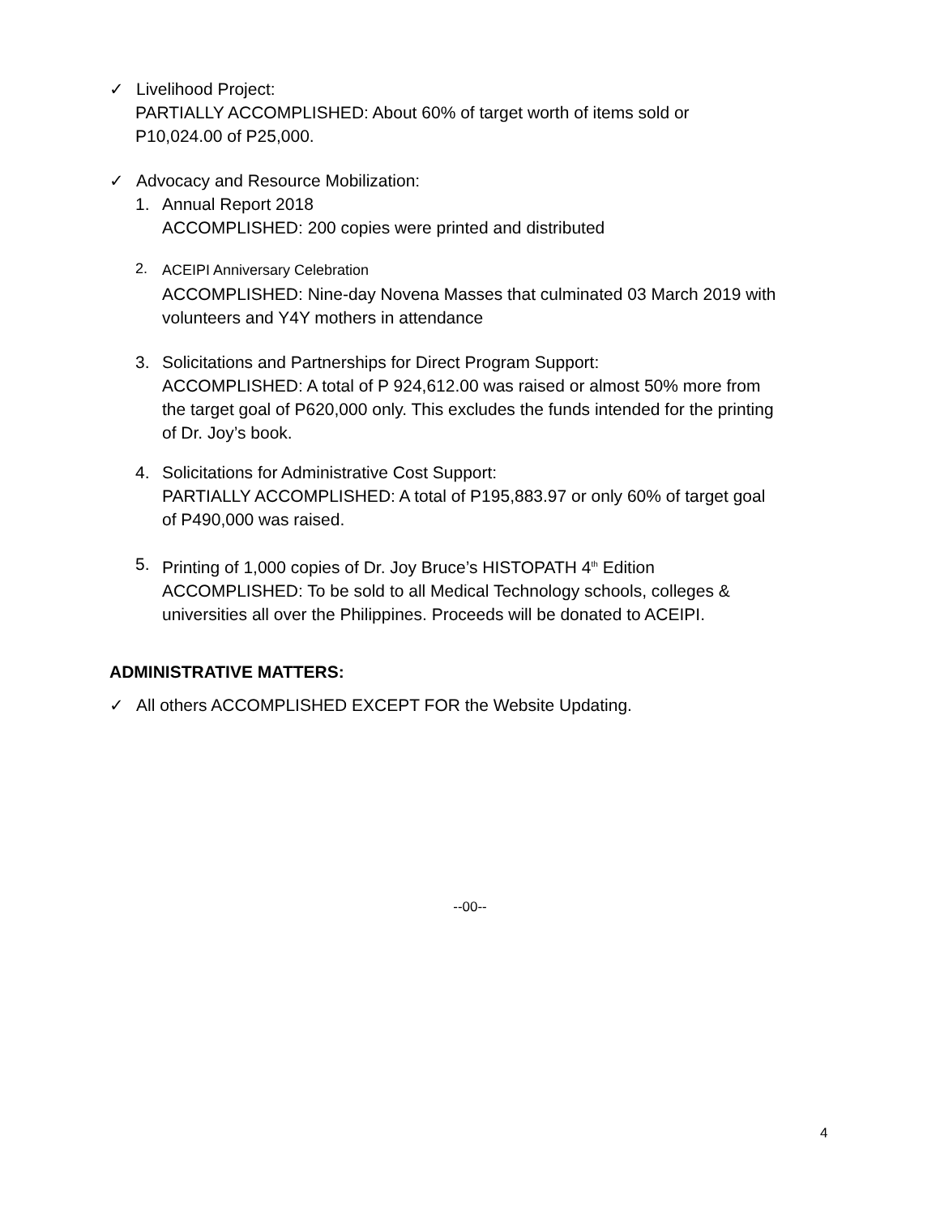✓ Livelihood Project:
PARTIALLY ACCOMPLISHED: About 60% of target worth of items sold or
P10,024.00 of P25,000.
✓ Advocacy and Resource Mobilization:
1. Annual Report 2018
ACCOMPLISHED: 200 copies were printed and distributed
2. ACEIPI Anniversary Celebration
ACCOMPLISHED: Nine-day Novena Masses that culminated 03 March 2019 with
volunteers and Y4Y mothers in attendance
3. Solicitations and Partnerships for Direct Program Support:
ACCOMPLISHED: A total of P 924,612.00 was raised or almost 50% more from
the target goal of P620,000 only. This excludes the funds intended for the printing
of Dr. Joy’s book.
4. Solicitations for Administrative Cost Support:
PARTIALLY ACCOMPLISHED: A total of P195,883.97 or only 60% of target goal
of P490,000 was raised.
5. Printing of 1,000 copies of Dr. Joy Bruce’s HISTOPATH 4<sup>th</sup> Edition
ACCOMPLISHED: To be sold to all Medical Technology schools, colleges &
universities all over the Philippines. Proceeds will be donated to ACEIPI.
ADMINISTRATIVE MATTERS:
✓ All others ACCOMPLISHED EXCEPT FOR the Website Updating.
--00--
4